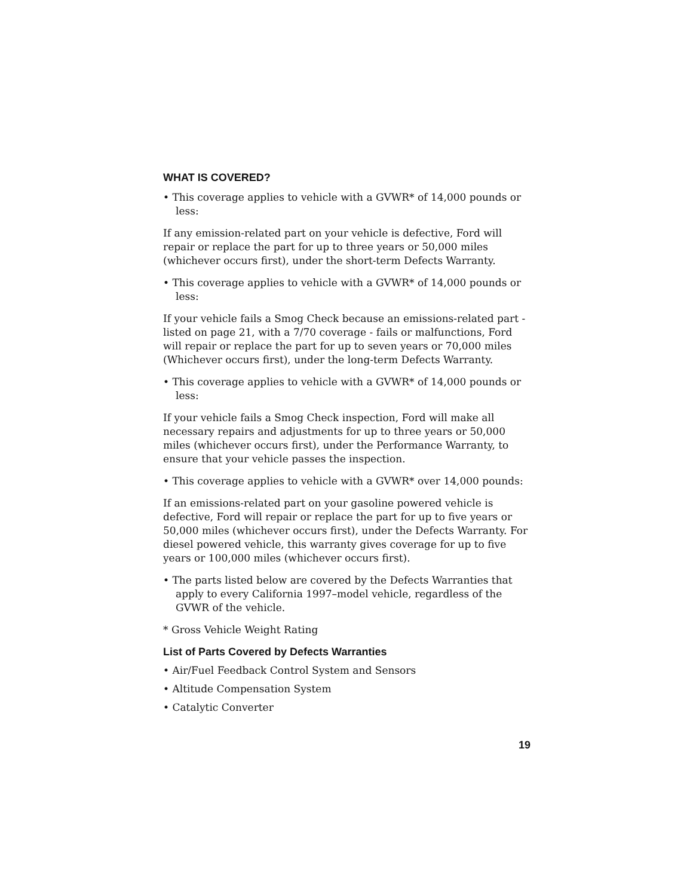WHAT IS COVERED?
• This coverage applies to vehicle with a GVWR* of 14,000 pounds or less:
If any emission-related part on your vehicle is defective, Ford will repair or replace the part for up to three years or 50,000 miles (whichever occurs first), under the short-term Defects Warranty.
• This coverage applies to vehicle with a GVWR* of 14,000 pounds or less:
If your vehicle fails a Smog Check because an emissions-related part - listed on page 21, with a 7/70 coverage - fails or malfunctions, Ford will repair or replace the part for up to seven years or 70,000 miles (Whichever occurs first), under the long-term Defects Warranty.
• This coverage applies to vehicle with a GVWR* of 14,000 pounds or less:
If your vehicle fails a Smog Check inspection, Ford will make all necessary repairs and adjustments for up to three years or 50,000 miles (whichever occurs first), under the Performance Warranty, to ensure that your vehicle passes the inspection.
• This coverage applies to vehicle with a GVWR* over 14,000 pounds:
If an emissions-related part on your gasoline powered vehicle is defective, Ford will repair or replace the part for up to five years or 50,000 miles (whichever occurs first), under the Defects Warranty. For diesel powered vehicle, this warranty gives coverage for up to five years or 100,000 miles (whichever occurs first).
• The parts listed below are covered by the Defects Warranties that apply to every California 1997–model vehicle, regardless of the GVWR of the vehicle.
* Gross Vehicle Weight Rating
List of Parts Covered by Defects Warranties
• Air/Fuel Feedback Control System and Sensors
• Altitude Compensation System
• Catalytic Converter
19